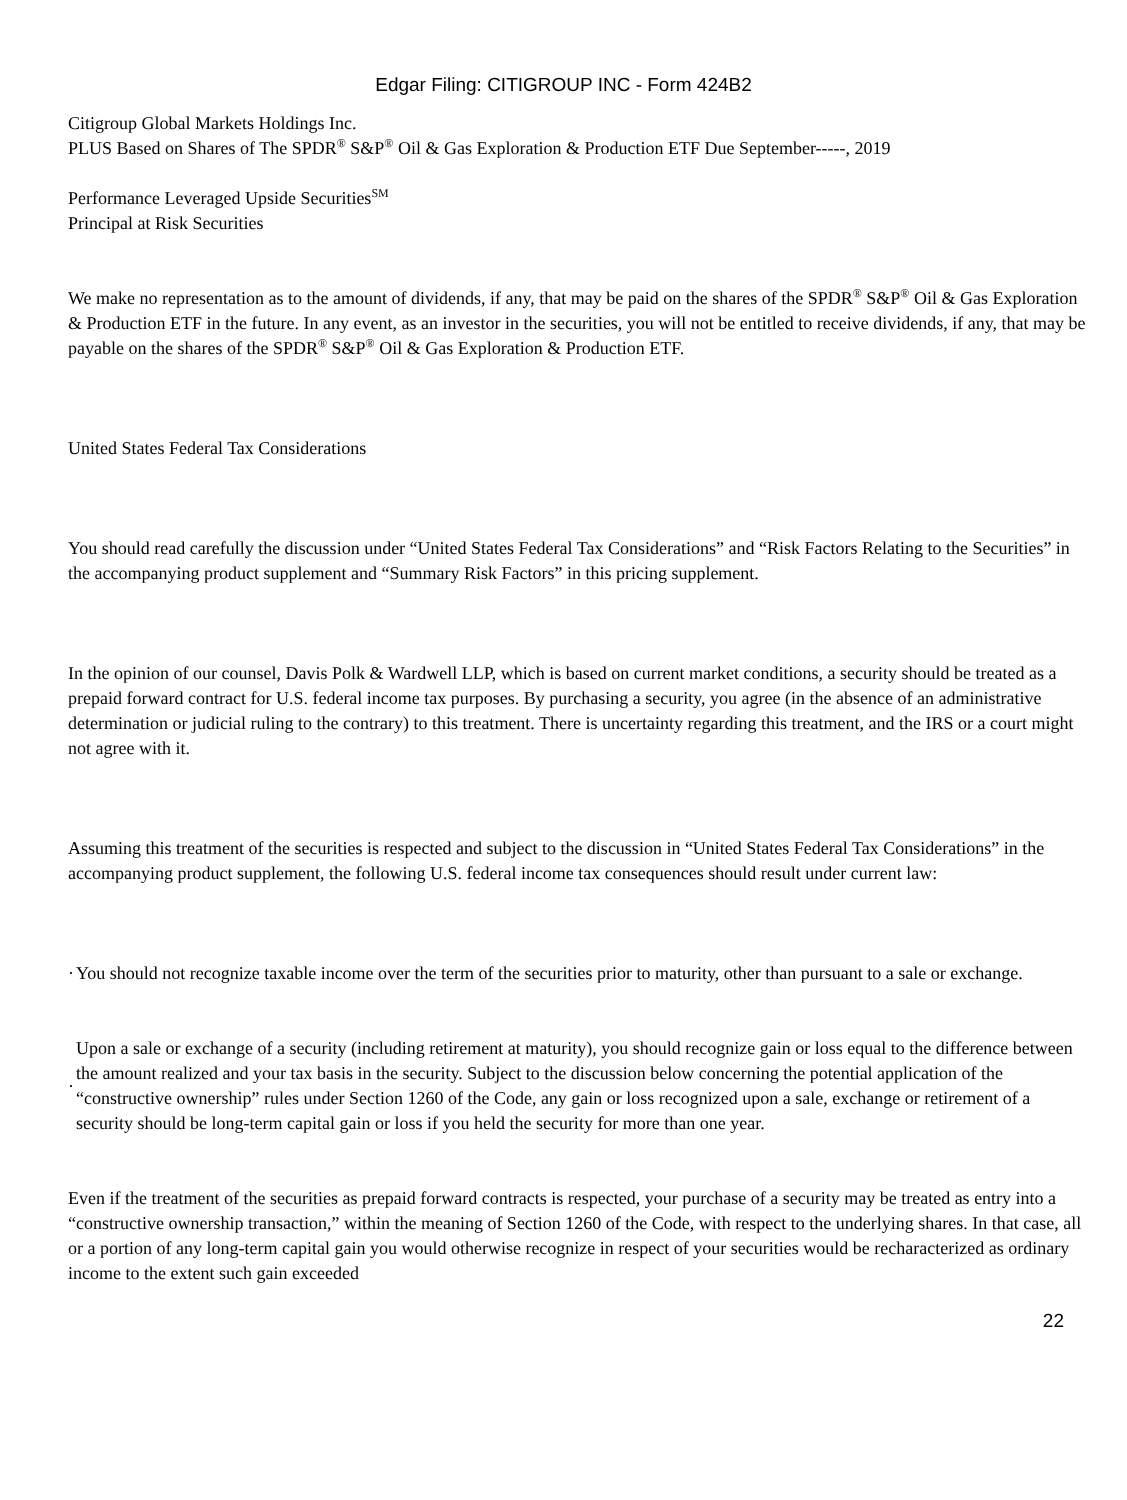Edgar Filing: CITIGROUP INC - Form 424B2
Citigroup Global Markets Holdings Inc.
PLUS Based on Shares of The SPDR<sup>®</sup> S&P<sup>®</sup> Oil & Gas Exploration & Production ETF Due September-----, 2019
Performance Leveraged Upside Securities<sup>SM</sup>
Principal at Risk Securities
We make no representation as to the amount of dividends, if any, that may be paid on the shares of the SPDR<sup>®</sup> S&P<sup>®</sup> Oil & Gas Exploration & Production ETF in the future. In any event, as an investor in the securities, you will not be entitled to receive dividends, if any, that may be payable on the shares of the SPDR<sup>®</sup> S&P<sup>®</sup> Oil & Gas Exploration & Production ETF.
United States Federal Tax Considerations
You should read carefully the discussion under “United States Federal Tax Considerations” and “Risk Factors Relating to the Securities” in the accompanying product supplement and “Summary Risk Factors” in this pricing supplement.
In the opinion of our counsel, Davis Polk & Wardwell LLP, which is based on current market conditions, a security should be treated as a prepaid forward contract for U.S. federal income tax purposes. By purchasing a security, you agree (in the absence of an administrative determination or judicial ruling to the contrary) to this treatment. There is uncertainty regarding this treatment, and the IRS or a court might not agree with it.
Assuming this treatment of the securities is respected and subject to the discussion in “United States Federal Tax Considerations” in the accompanying product supplement, the following U.S. federal income tax consequences should result under current law:
·
You should not recognize taxable income over the term of the securities prior to maturity, other than pursuant to a sale or exchange.
·
Upon a sale or exchange of a security (including retirement at maturity), you should recognize gain or loss equal to the difference between the amount realized and your tax basis in the security. Subject to the discussion below concerning the potential application of the “constructive ownership” rules under Section 1260 of the Code, any gain or loss recognized upon a sale, exchange or retirement of a security should be long-term capital gain or loss if you held the security for more than one year.
Even if the treatment of the securities as prepaid forward contracts is respected, your purchase of a security may be treated as entry into a “constructive ownership transaction,” within the meaning of Section 1260 of the Code, with respect to the underlying shares. In that case, all or a portion of any long-term capital gain you would otherwise recognize in respect of your securities would be recharacterized as ordinary income to the extent such gain exceeded
22